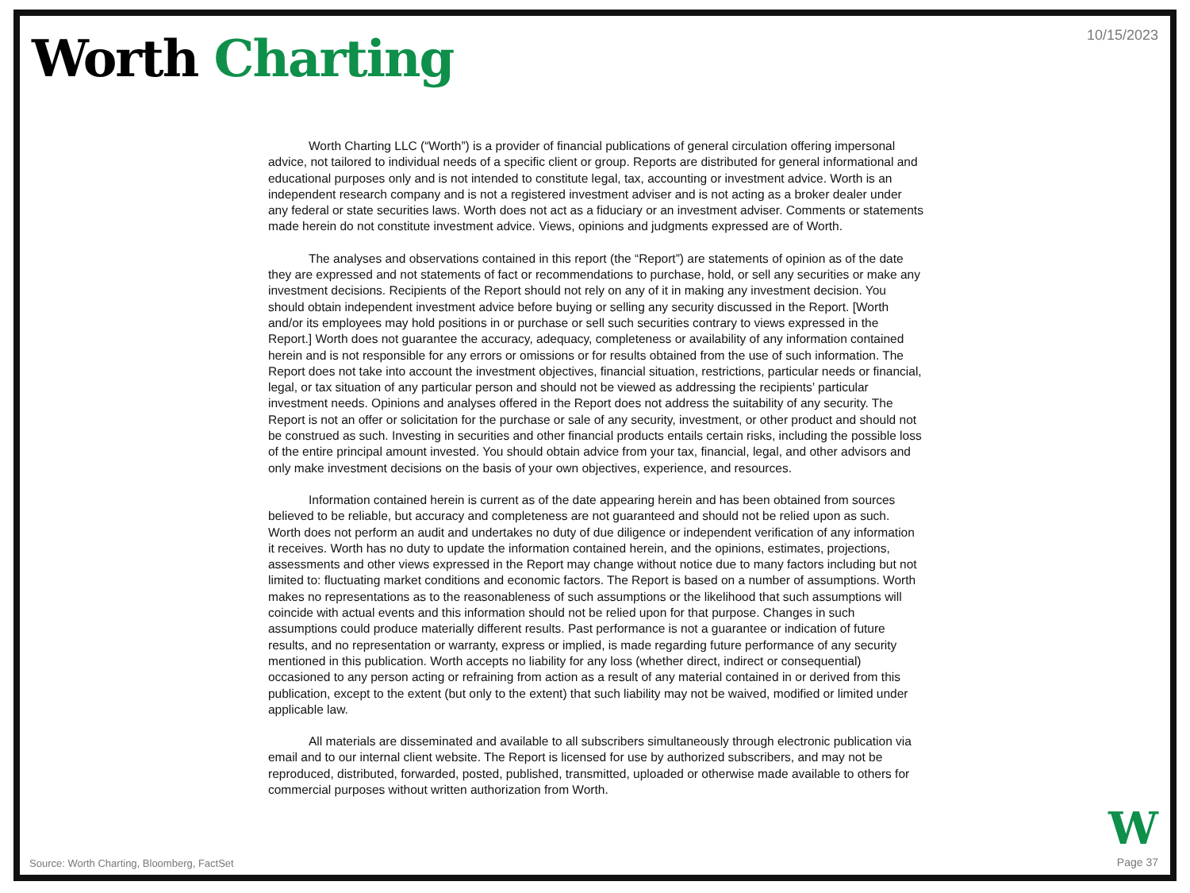Worth Charting 10/15/2023
Worth Charting LLC (“Worth”) is a provider of financial publications of general circulation offering impersonal advice, not tailored to individual needs of a specific client or group. Reports are distributed for general informational and educational purposes only and is not intended to constitute legal, tax, accounting or investment advice. Worth is an independent research company and is not a registered investment adviser and is not acting as a broker dealer under any federal or state securities laws. Worth does not act as a fiduciary or an investment adviser. Comments or statements made herein do not constitute investment advice. Views, opinions and judgments expressed are of Worth.
The analyses and observations contained in this report (the “Report”) are statements of opinion as of the date they are expressed and not statements of fact or recommendations to purchase, hold, or sell any securities or make any investment decisions. Recipients of the Report should not rely on any of it in making any investment decision. You should obtain independent investment advice before buying or selling any security discussed in the Report. [Worth and/or its employees may hold positions in or purchase or sell such securities contrary to views expressed in the Report.] Worth does not guarantee the accuracy, adequacy, completeness or availability of any information contained herein and is not responsible for any errors or omissions or for results obtained from the use of such information. The Report does not take into account the investment objectives, financial situation, restrictions, particular needs or financial, legal, or tax situation of any particular person and should not be viewed as addressing the recipients’ particular investment needs. Opinions and analyses offered in the Report does not address the suitability of any security. The Report is not an offer or solicitation for the purchase or sale of any security, investment, or other product and should not be construed as such. Investing in securities and other financial products entails certain risks, including the possible loss of the entire principal amount invested. You should obtain advice from your tax, financial, legal, and other advisors and only make investment decisions on the basis of your own objectives, experience, and resources.
Information contained herein is current as of the date appearing herein and has been obtained from sources believed to be reliable, but accuracy and completeness are not guaranteed and should not be relied upon as such. Worth does not perform an audit and undertakes no duty of due diligence or independent verification of any information it receives. Worth has no duty to update the information contained herein, and the opinions, estimates, projections, assessments and other views expressed in the Report may change without notice due to many factors including but not limited to: fluctuating market conditions and economic factors. The Report is based on a number of assumptions. Worth makes no representations as to the reasonableness of such assumptions or the likelihood that such assumptions will coincide with actual events and this information should not be relied upon for that purpose. Changes in such assumptions could produce materially different results. Past performance is not a guarantee or indication of future results, and no representation or warranty, express or implied, is made regarding future performance of any security mentioned in this publication. Worth accepts no liability for any loss (whether direct, indirect or consequential) occasioned to any person acting or refraining from action as a result of any material contained in or derived from this publication, except to the extent (but only to the extent) that such liability may not be waived, modified or limited under applicable law.
All materials are disseminated and available to all subscribers simultaneously through electronic publication via email and to our internal client website. The Report is licensed for use by authorized subscribers, and may not be reproduced, distributed, forwarded, posted, published, transmitted, uploaded or otherwise made available to others for commercial purposes without written authorization from Worth.
W
Source: Worth Charting, Bloomberg, FactSet
Page 37